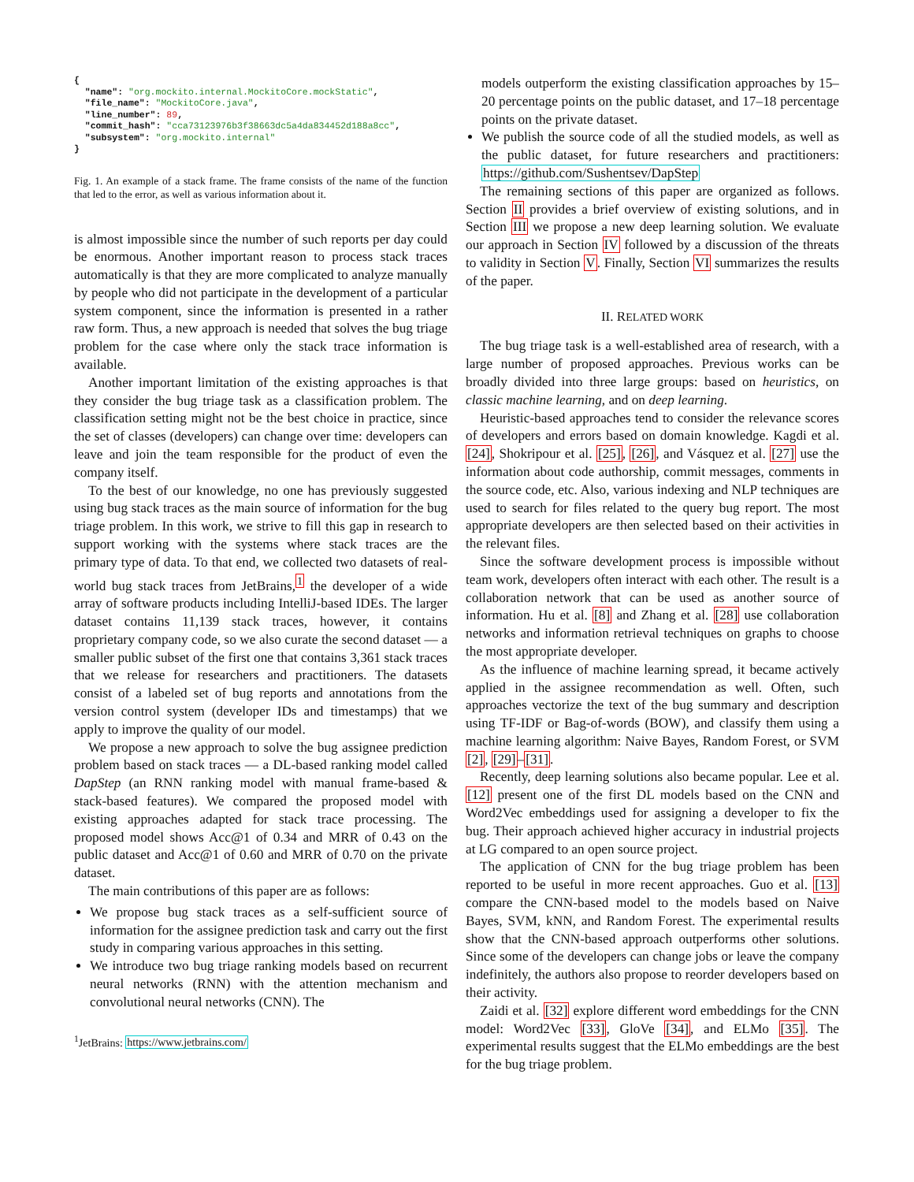{
  "name": "org.mockito.internal.MockitoCore.mockStatic",
  "file_name": "MockitoCore.java",
  "line_number": 89,
  "commit_hash": "cca73123976b3f38663dc5a4da834452d188a8cc",
  "subsystem": "org.mockito.internal"
}
Fig. 1. An example of a stack frame. The frame consists of the name of the function that led to the error, as well as various information about it.
is almost impossible since the number of such reports per day could be enormous. Another important reason to process stack traces automatically is that they are more complicated to analyze manually by people who did not participate in the development of a particular system component, since the information is presented in a rather raw form. Thus, a new approach is needed that solves the bug triage problem for the case where only the stack trace information is available.
Another important limitation of the existing approaches is that they consider the bug triage task as a classification problem. The classification setting might not be the best choice in practice, since the set of classes (developers) can change over time: developers can leave and join the team responsible for the product of even the company itself.
To the best of our knowledge, no one has previously suggested using bug stack traces as the main source of information for the bug triage problem. In this work, we strive to fill this gap in research to support working with the systems where stack traces are the primary type of data. To that end, we collected two datasets of real-world bug stack traces from JetBrains,<sup>1</sup> the developer of a wide array of software products including IntelliJ-based IDEs. The larger dataset contains 11,139 stack traces, however, it contains proprietary company code, so we also curate the second dataset — a smaller public subset of the first one that contains 3,361 stack traces that we release for researchers and practitioners. The datasets consist of a labeled set of bug reports and annotations from the version control system (developer IDs and timestamps) that we apply to improve the quality of our model.
We propose a new approach to solve the bug assignee prediction problem based on stack traces — a DL-based ranking model called DapStep (an RNN ranking model with manual frame-based & stack-based features). We compared the proposed model with existing approaches adapted for stack trace processing. The proposed model shows Acc@1 of 0.34 and MRR of 0.43 on the public dataset and Acc@1 of 0.60 and MRR of 0.70 on the private dataset.
The main contributions of this paper are as follows:
We propose bug stack traces as a self-sufficient source of information for the assignee prediction task and carry out the first study in comparing various approaches in this setting.
We introduce two bug triage ranking models based on recurrent neural networks (RNN) with the attention mechanism and convolutional neural networks (CNN). The
<sup>1</sup> JetBrains: https://www.jetbrains.com/
models outperform the existing classification approaches by 15–20 percentage points on the public dataset, and 17–18 percentage points on the private dataset.
We publish the source code of all the studied models, as well as the public dataset, for future researchers and practitioners: https://github.com/Sushentsev/DapStep
The remaining sections of this paper are organized as follows. Section II provides a brief overview of existing solutions, and in Section III we propose a new deep learning solution. We evaluate our approach in Section IV followed by a discussion of the threats to validity in Section V. Finally, Section VI summarizes the results of the paper.
II. RELATED WORK
The bug triage task is a well-established area of research, with a large number of proposed approaches. Previous works can be broadly divided into three large groups: based on heuristics, on classic machine learning, and on deep learning.
Heuristic-based approaches tend to consider the relevance scores of developers and errors based on domain knowledge. Kagdi et al. [24], Shokripour et al. [25], [26], and Vásquez et al. [27] use the information about code authorship, commit messages, comments in the source code, etc. Also, various indexing and NLP techniques are used to search for files related to the query bug report. The most appropriate developers are then selected based on their activities in the relevant files.
Since the software development process is impossible without team work, developers often interact with each other. The result is a collaboration network that can be used as another source of information. Hu et al. [8] and Zhang et al. [28] use collaboration networks and information retrieval techniques on graphs to choose the most appropriate developer.
As the influence of machine learning spread, it became actively applied in the assignee recommendation as well. Often, such approaches vectorize the text of the bug summary and description using TF-IDF or Bag-of-words (BOW), and classify them using a machine learning algorithm: Naive Bayes, Random Forest, or SVM [2], [29]–[31].
Recently, deep learning solutions also became popular. Lee et al. [12] present one of the first DL models based on the CNN and Word2Vec embeddings used for assigning a developer to fix the bug. Their approach achieved higher accuracy in industrial projects at LG compared to an open source project.
The application of CNN for the bug triage problem has been reported to be useful in more recent approaches. Guo et al. [13] compare the CNN-based model to the models based on Naive Bayes, SVM, kNN, and Random Forest. The experimental results show that the CNN-based approach outperforms other solutions. Since some of the developers can change jobs or leave the company indefinitely, the authors also propose to reorder developers based on their activity.
Zaidi et al. [32] explore different word embeddings for the CNN model: Word2Vec [33], GloVe [34], and ELMo [35]. The experimental results suggest that the ELMo embeddings are the best for the bug triage problem.